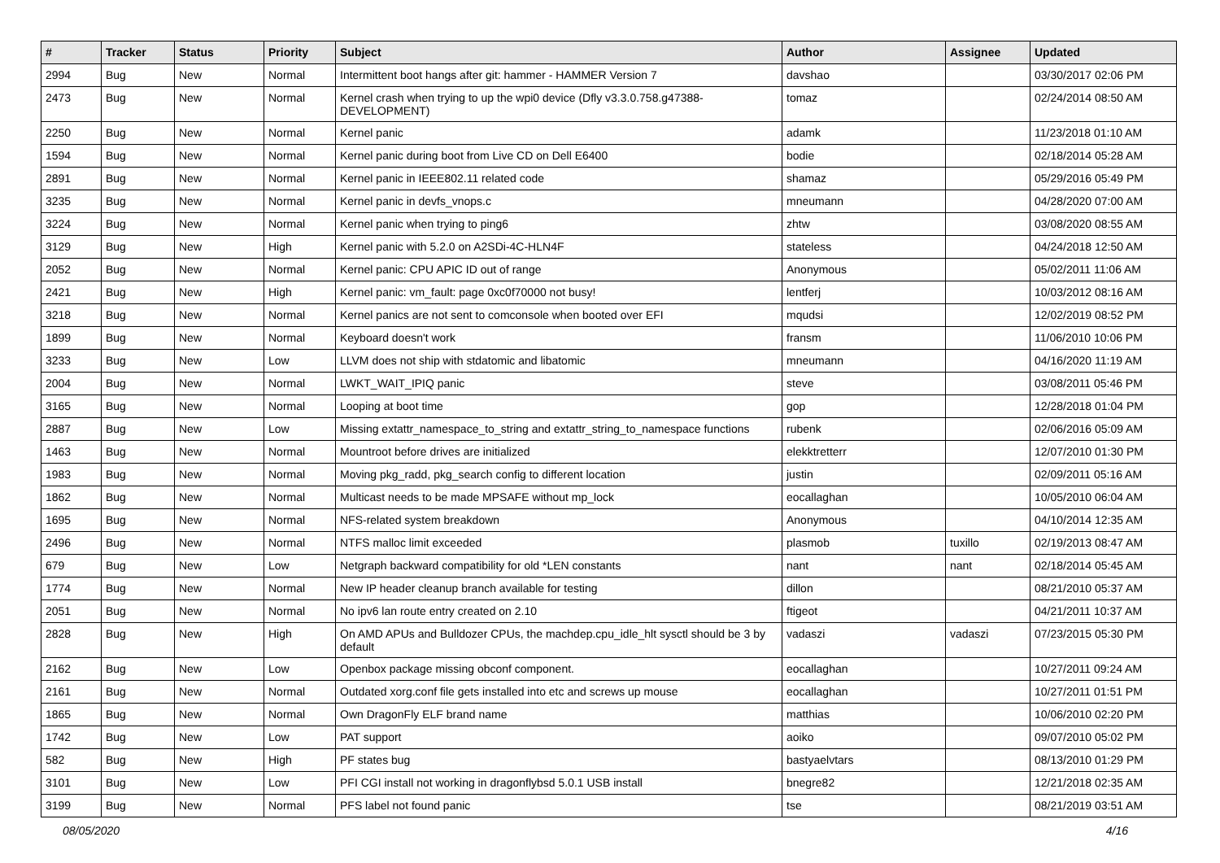| # | Tracker | Status | Priority | Subject | Author | Assignee | Updated |
| --- | --- | --- | --- | --- | --- | --- | --- |
| 2994 | Bug | New | Normal | Intermittent boot hangs after git: hammer - HAMMER Version 7 | davshao | | 03/30/2017 02:06 PM |
| 2473 | Bug | New | Normal | Kernel crash when trying to up the wpi0 device (Dfly v3.3.0.758.g47388-DEVELOPMENT) | tomaz | | 02/24/2014 08:50 AM |
| 2250 | Bug | New | Normal | Kernel panic | adamk | | 11/23/2018 01:10 AM |
| 1594 | Bug | New | Normal | Kernel panic during boot from Live CD on Dell E6400 | bodie | | 02/18/2014 05:28 AM |
| 2891 | Bug | New | Normal | Kernel panic in IEEE802.11 related code | shamaz | | 05/29/2016 05:49 PM |
| 3235 | Bug | New | Normal | Kernel panic in devfs_vnops.c | mneumann | | 04/28/2020 07:00 AM |
| 3224 | Bug | New | Normal | Kernel panic when trying to ping6 | zhtw | | 03/08/2020 08:55 AM |
| 3129 | Bug | New | High | Kernel panic with 5.2.0 on A2SDi-4C-HLN4F | stateless | | 04/24/2018 12:50 AM |
| 2052 | Bug | New | Normal | Kernel panic: CPU APIC ID out of range | Anonymous | | 05/02/2011 11:06 AM |
| 2421 | Bug | New | High | Kernel panic: vm_fault: page 0xc0f70000 not busy! | lentferj | | 10/03/2012 08:16 AM |
| 3218 | Bug | New | Normal | Kernel panics are not sent to comconsole when booted over EFI | mqudsi | | 12/02/2019 08:52 PM |
| 1899 | Bug | New | Normal | Keyboard doesn't work | fransm | | 11/06/2010 10:06 PM |
| 3233 | Bug | New | Low | LLVM does not ship with stdatomic and libatomic | mneumann | | 04/16/2020 11:19 AM |
| 2004 | Bug | New | Normal | LWKT_WAIT_IPIQ panic | steve | | 03/08/2011 05:46 PM |
| 3165 | Bug | New | Normal | Looping at boot time | gop | | 12/28/2018 01:04 PM |
| 2887 | Bug | New | Low | Missing extattr_namespace_to_string and extattr_string_to_namespace functions | rubenk | | 02/06/2016 05:09 AM |
| 1463 | Bug | New | Normal | Mountroot before drives are initialized | elekktretterr | | 12/07/2010 01:30 PM |
| 1983 | Bug | New | Normal | Moving pkg_radd, pkg_search config to different location | justin | | 02/09/2011 05:16 AM |
| 1862 | Bug | New | Normal | Multicast needs to be made MPSAFE without mp_lock | eocallaghan | | 10/05/2010 06:04 AM |
| 1695 | Bug | New | Normal | NFS-related system breakdown | Anonymous | | 04/10/2014 12:35 AM |
| 2496 | Bug | New | Normal | NTFS malloc limit exceeded | plasmob | tuxillo | 02/19/2013 08:47 AM |
| 679 | Bug | New | Low | Netgraph backward compatibility for old *LEN constants | nant | nant | 02/18/2014 05:45 AM |
| 1774 | Bug | New | Normal | New IP header cleanup branch available for testing | dillon | | 08/21/2010 05:37 AM |
| 2051 | Bug | New | Normal | No ipv6 lan route entry created on 2.10 | ftigeot | | 04/21/2011 10:37 AM |
| 2828 | Bug | New | High | On AMD APUs and Bulldozer CPUs, the machdep.cpu_idle_hlt sysctl should be 3 by default | vadaszi | vadaszi | 07/23/2015 05:30 PM |
| 2162 | Bug | New | Low | Openbox package missing obconf component. | eocallaghan | | 10/27/2011 09:24 AM |
| 2161 | Bug | New | Normal | Outdated xorg.conf file gets installed into etc and screws up mouse | eocallaghan | | 10/27/2011 01:51 PM |
| 1865 | Bug | New | Normal | Own DragonFly ELF brand name | matthias | | 10/06/2010 02:20 PM |
| 1742 | Bug | New | Low | PAT support | aoiko | | 09/07/2010 05:02 PM |
| 582 | Bug | New | High | PF states bug | bastyaelvtars | | 08/13/2010 01:29 PM |
| 3101 | Bug | New | Low | PFI CGI install not working in dragonflybsd 5.0.1 USB install | bnegre82 | | 12/21/2018 02:35 AM |
| 3199 | Bug | New | Normal | PFS label not found panic | tse | | 08/21/2019 03:51 AM |
08/05/2020 4/16